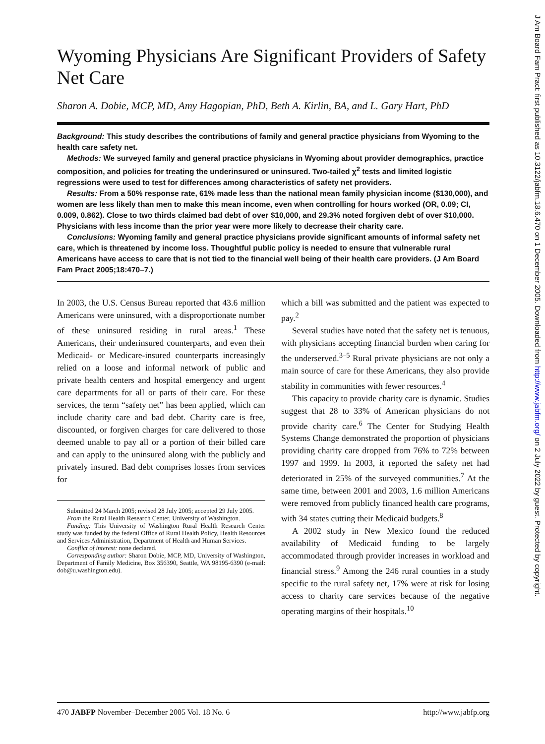Wyoming Physicians Are Significant Providers of Safety Net Care
Sharon A. Dobie, MCP, MD, Amy Hagopian, PhD, Beth A. Kirlin, BA, and L. Gary Hart, PhD
Background: This study describes the contributions of family and general practice physicians from Wyoming to the health care safety net.
Methods: We surveyed family and general practice physicians in Wyoming about provider demographics, practice composition, and policies for treating the underinsured or uninsured. Two-tailed χ<sup>2</sup> tests and limited logistic regressions were used to test for differences among characteristics of safety net providers.
Results: From a 50% response rate, 61% made less than the national mean family physician income ($130,000), and women are less likely than men to make this mean income, even when controlling for hours worked (OR, 0.09; CI, 0.009, 0.862). Close to two thirds claimed bad debt of over $10,000, and 29.3% noted forgiven debt of over $10,000. Physicians with less income than the prior year were more likely to decrease their charity care.
Conclusions: Wyoming family and general practice physicians provide significant amounts of informal safety net care, which is threatened by income loss. Thoughtful public policy is needed to ensure that vulnerable rural Americans have access to care that is not tied to the financial well being of their health care providers. (J Am Board Fam Pract 2005;18:470–7.)
In 2003, the U.S. Census Bureau reported that 43.6 million Americans were uninsured, with a disproportionate number of these uninsured residing in rural areas.<sup>1</sup> These Americans, their underinsured counterparts, and even their Medicaid- or Medicare-insured counterparts increasingly relied on a loose and informal network of public and private health centers and hospital emergency and urgent care departments for all or parts of their care. For these services, the term “safety net” has been applied, which can include charity care and bad debt. Charity care is free, discounted, or forgiven charges for care delivered to those deemed unable to pay all or a portion of their billed care and can apply to the uninsured along with the publicly and privately insured. Bad debt comprises losses from services for
Submitted 24 March 2005; revised 28 July 2005; accepted 29 July 2005.
From the Rural Health Research Center, University of Washington.
Funding: This University of Washington Rural Health Research Center study was funded by the federal Office of Rural Health Policy, Health Resources and Services Administration, Department of Health and Human Services.
Conflict of interest: none declared.
Corresponding author: Sharon Dobie, MCP, MD, University of Washington, Department of Family Medicine, Box 356390, Seattle, WA 98195-6390 (e-mail: dob@u.washington.edu).
which a bill was submitted and the patient was expected to pay.<sup>2</sup>
Several studies have noted that the safety net is tenuous, with physicians accepting financial burden when caring for the underserved.<sup>3–5</sup> Rural private physicians are not only a main source of care for these Americans, they also provide stability in communities with fewer resources.<sup>4</sup>
This capacity to provide charity care is dynamic. Studies suggest that 28 to 33% of American physicians do not provide charity care.<sup>6</sup> The Center for Studying Health Systems Change demonstrated the proportion of physicians providing charity care dropped from 76% to 72% between 1997 and 1999. In 2003, it reported the safety net had deteriorated in 25% of the surveyed communities.<sup>7</sup> At the same time, between 2001 and 2003, 1.6 million Americans were removed from publicly financed health care programs, with 34 states cutting their Medicaid budgets.<sup>8</sup>
A 2002 study in New Mexico found the reduced availability of Medicaid funding to be largely accommodated through provider increases in workload and financial stress.<sup>9</sup> Among the 246 rural counties in a study specific to the rural safety net, 17% were at risk for losing access to charity care services because of the negative operating margins of their hospitals.<sup>10</sup>
470 JABFP November–December 2005 Vol. 18 No. 6 http://www.jabfp.org
J Am Board Fam Pract: first published as 10.3122/jabfm.18.6.470 on 1 December 2005. Downloaded from http://www.jabfm.org/ on 2 July 2022 by guest. Protected by copyright.